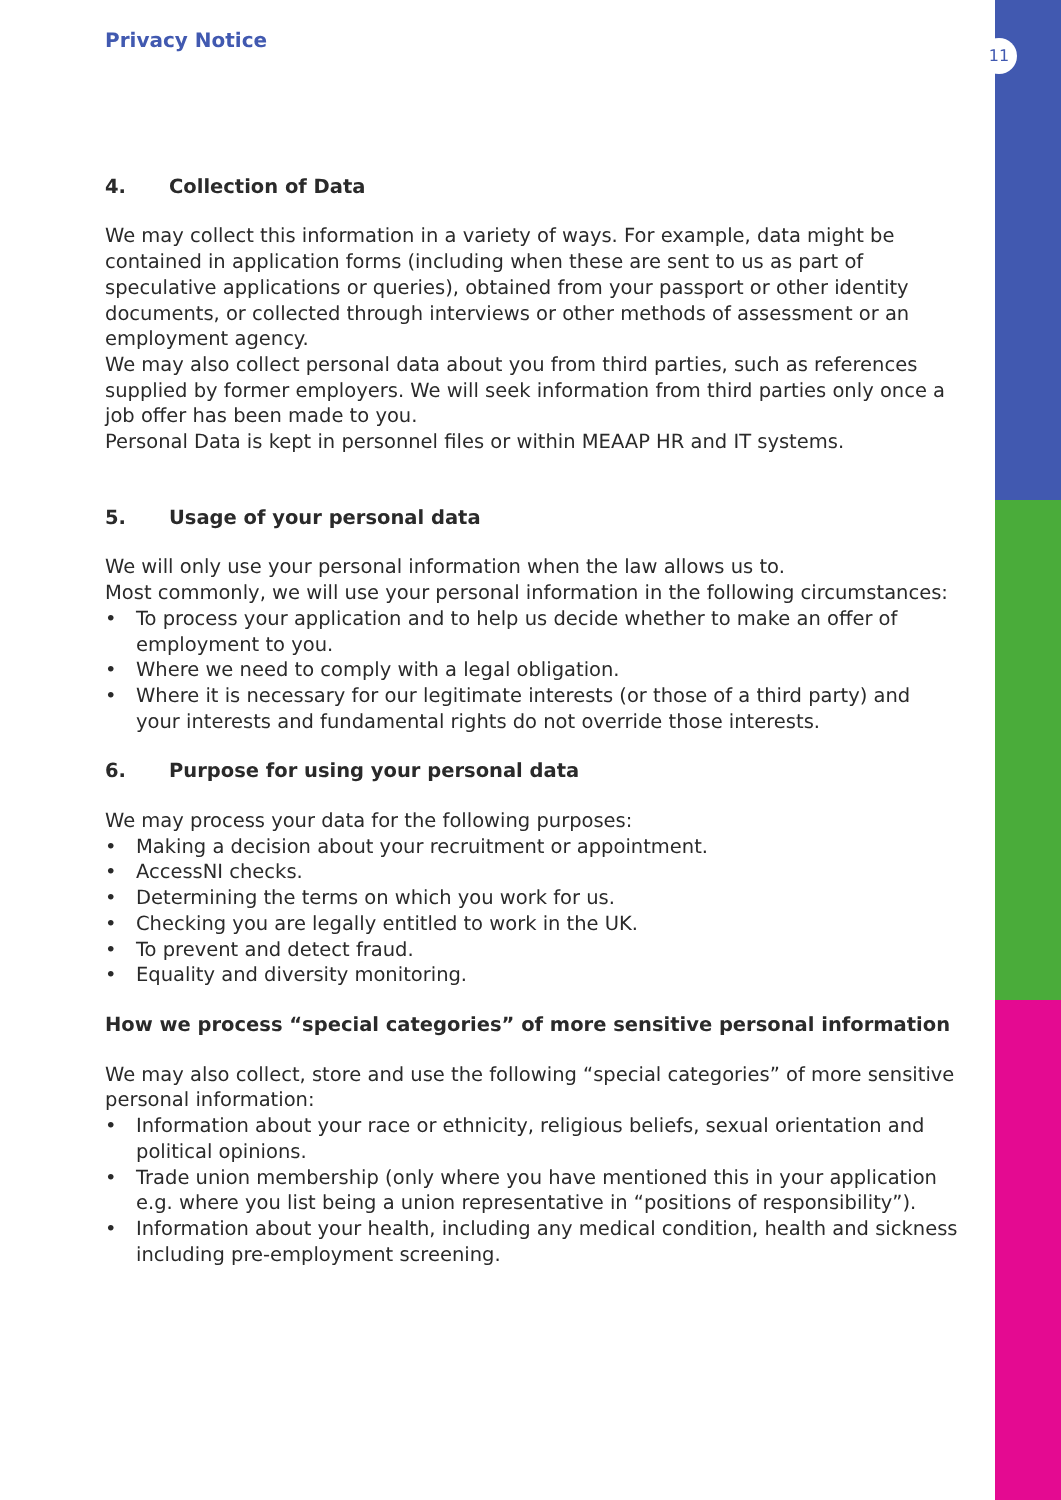11
Privacy Notice
4. Collection of Data
We may collect this information in a variety of ways. For example, data might be contained in application forms (including when these are sent to us as part of speculative applications or queries), obtained from your passport or other identity documents, or collected through interviews or other methods of assessment or an employment agency.
We may also collect personal data about you from third parties, such as references supplied by former employers. We will seek information from third parties only once a job offer has been made to you.
Personal Data is kept in personnel files or within MEAAP HR and IT systems.
5. Usage of your personal data
We will only use your personal information when the law allows us to.
Most commonly, we will use your personal information in the following circumstances:
• To process your application and to help us decide whether to make an offer of employment to you.
• Where we need to comply with a legal obligation.
• Where it is necessary for our legitimate interests (or those of a third party) and your interests and fundamental rights do not override those interests.
6. Purpose for using your personal data
We may process your data for the following purposes:
• Making a decision about your recruitment or appointment.
• AccessNI checks.
• Determining the terms on which you work for us.
• Checking you are legally entitled to work in the UK.
• To prevent and detect fraud.
• Equality and diversity monitoring.
How we process “special categories” of more sensitive personal information
We may also collect, store and use the following “special categories” of more sensitive personal information:
• Information about your race or ethnicity, religious beliefs, sexual orientation and political opinions.
• Trade union membership (only where you have mentioned this in your application e.g. where you list being a union representative in “positions of responsibility”).
• Information about your health, including any medical condition, health and sickness including pre-employment screening.